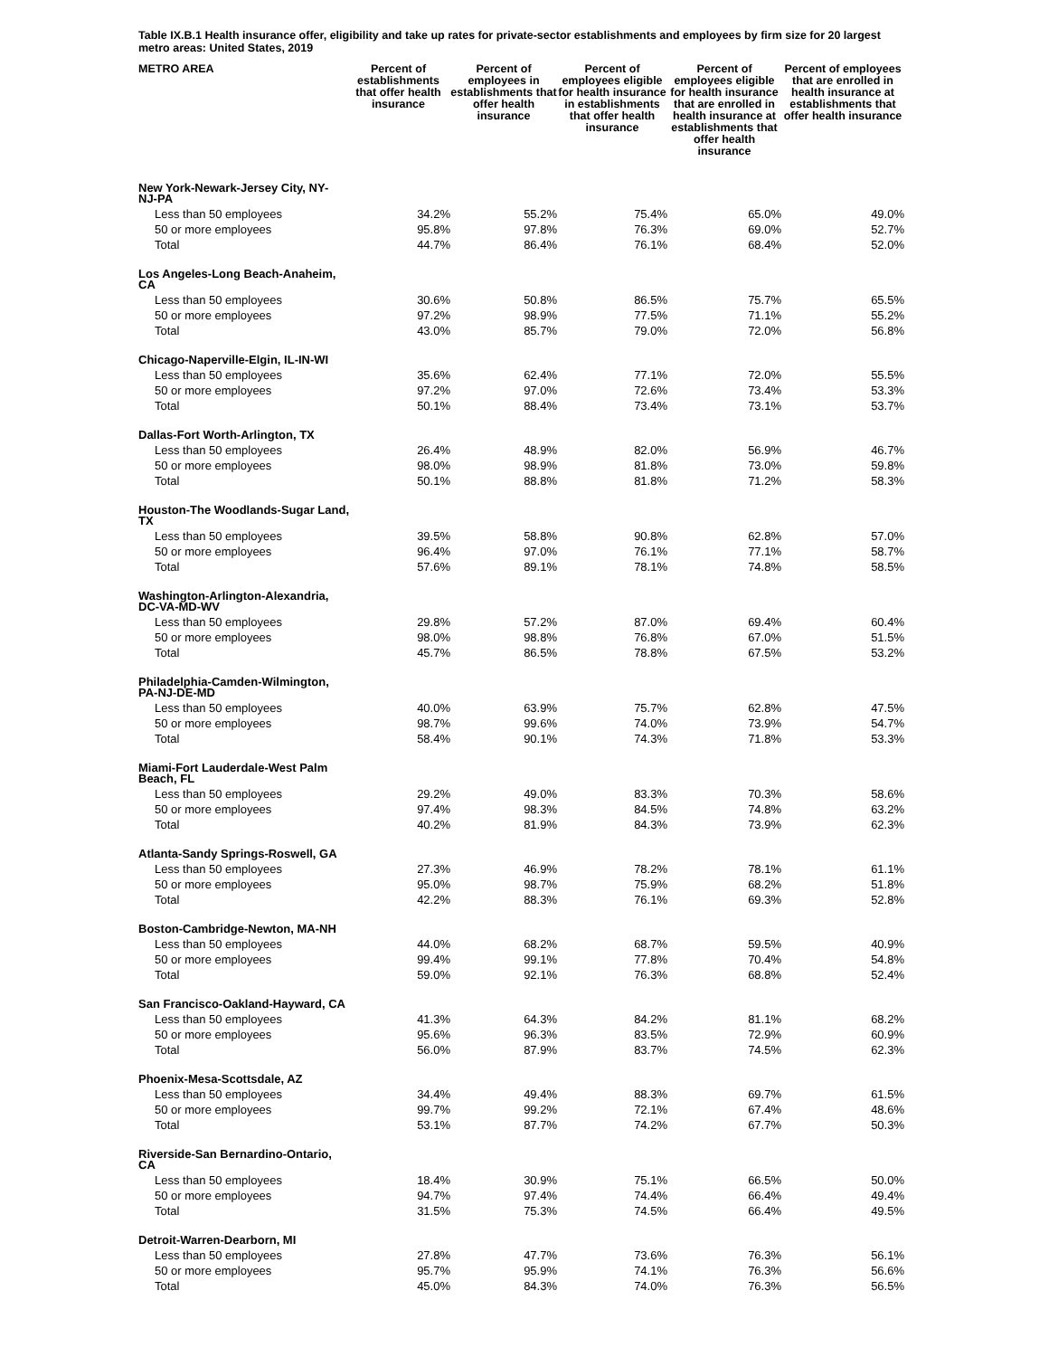Table IX.B.1 Health insurance offer, eligibility and take up rates for private-sector establishments and employees by firm size for 20 largest metro areas: United States, 2019
| METRO AREA | Percent of establishments that offer health insurance | Percent of employees in establishments that offer health insurance | Percent of employees eligible for health insurance in establishments that offer health insurance | Percent of employees eligible for health insurance that are enrolled in health insurance at establishments that offer health insurance | Percent of employees that are enrolled in health insurance at establishments that offer health insurance |
| --- | --- | --- | --- | --- | --- |
| New York-Newark-Jersey City, NY- NJ-PA | | | | | |
| Less than 50 employees | 34.2% | 55.2% | 75.4% | 65.0% | 49.0% |
| 50 or more employees | 95.8% | 97.8% | 76.3% | 69.0% | 52.7% |
| Total | 44.7% | 86.4% | 76.1% | 68.4% | 52.0% |
| Los Angeles-Long Beach-Anaheim, CA | | | | | |
| Less than 50 employees | 30.6% | 50.8% | 86.5% | 75.7% | 65.5% |
| 50 or more employees | 97.2% | 98.9% | 77.5% | 71.1% | 55.2% |
| Total | 43.0% | 85.7% | 79.0% | 72.0% | 56.8% |
| Chicago-Naperville-Elgin, IL-IN-WI | | | | | |
| Less than 50 employees | 35.6% | 62.4% | 77.1% | 72.0% | 55.5% |
| 50 or more employees | 97.2% | 97.0% | 72.6% | 73.4% | 53.3% |
| Total | 50.1% | 88.4% | 73.4% | 73.1% | 53.7% |
| Dallas-Fort Worth-Arlington, TX | | | | | |
| Less than 50 employees | 26.4% | 48.9% | 82.0% | 56.9% | 46.7% |
| 50 or more employees | 98.0% | 98.9% | 81.8% | 73.0% | 59.8% |
| Total | 50.1% | 88.8% | 81.8% | 71.2% | 58.3% |
| Houston-The Woodlands-Sugar Land, TX | | | | | |
| Less than 50 employees | 39.5% | 58.8% | 90.8% | 62.8% | 57.0% |
| 50 or more employees | 96.4% | 97.0% | 76.1% | 77.1% | 58.7% |
| Total | 57.6% | 89.1% | 78.1% | 74.8% | 58.5% |
| Washington-Arlington-Alexandria, DC-VA-MD-WV | | | | | |
| Less than 50 employees | 29.8% | 57.2% | 87.0% | 69.4% | 60.4% |
| 50 or more employees | 98.0% | 98.8% | 76.8% | 67.0% | 51.5% |
| Total | 45.7% | 86.5% | 78.8% | 67.5% | 53.2% |
| Philadelphia-Camden-Wilmington, PA-NJ-DE-MD | | | | | |
| Less than 50 employees | 40.0% | 63.9% | 75.7% | 62.8% | 47.5% |
| 50 or more employees | 98.7% | 99.6% | 74.0% | 73.9% | 54.7% |
| Total | 58.4% | 90.1% | 74.3% | 71.8% | 53.3% |
| Miami-Fort Lauderdale-West Palm Beach, FL | | | | | |
| Less than 50 employees | 29.2% | 49.0% | 83.3% | 70.3% | 58.6% |
| 50 or more employees | 97.4% | 98.3% | 84.5% | 74.8% | 63.2% |
| Total | 40.2% | 81.9% | 84.3% | 73.9% | 62.3% |
| Atlanta-Sandy Springs-Roswell, GA | | | | | |
| Less than 50 employees | 27.3% | 46.9% | 78.2% | 78.1% | 61.1% |
| 50 or more employees | 95.0% | 98.7% | 75.9% | 68.2% | 51.8% |
| Total | 42.2% | 88.3% | 76.1% | 69.3% | 52.8% |
| Boston-Cambridge-Newton, MA-NH | | | | | |
| Less than 50 employees | 44.0% | 68.2% | 68.7% | 59.5% | 40.9% |
| 50 or more employees | 99.4% | 99.1% | 77.8% | 70.4% | 54.8% |
| Total | 59.0% | 92.1% | 76.3% | 68.8% | 52.4% |
| San Francisco-Oakland-Hayward, CA | | | | | |
| Less than 50 employees | 41.3% | 64.3% | 84.2% | 81.1% | 68.2% |
| 50 or more employees | 95.6% | 96.3% | 83.5% | 72.9% | 60.9% |
| Total | 56.0% | 87.9% | 83.7% | 74.5% | 62.3% |
| Phoenix-Mesa-Scottsdale, AZ | | | | | |
| Less than 50 employees | 34.4% | 49.4% | 88.3% | 69.7% | 61.5% |
| 50 or more employees | 99.7% | 99.2% | 72.1% | 67.4% | 48.6% |
| Total | 53.1% | 87.7% | 74.2% | 67.7% | 50.3% |
| Riverside-San Bernardino-Ontario, CA | | | | | |
| Less than 50 employees | 18.4% | 30.9% | 75.1% | 66.5% | 50.0% |
| 50 or more employees | 94.7% | 97.4% | 74.4% | 66.4% | 49.4% |
| Total | 31.5% | 75.3% | 74.5% | 66.4% | 49.5% |
| Detroit-Warren-Dearborn, MI | | | | | |
| Less than 50 employees | 27.8% | 47.7% | 73.6% | 76.3% | 56.1% |
| 50 or more employees | 95.7% | 95.9% | 74.1% | 76.3% | 56.6% |
| Total | 45.0% | 84.3% | 74.0% | 76.3% | 56.5% |